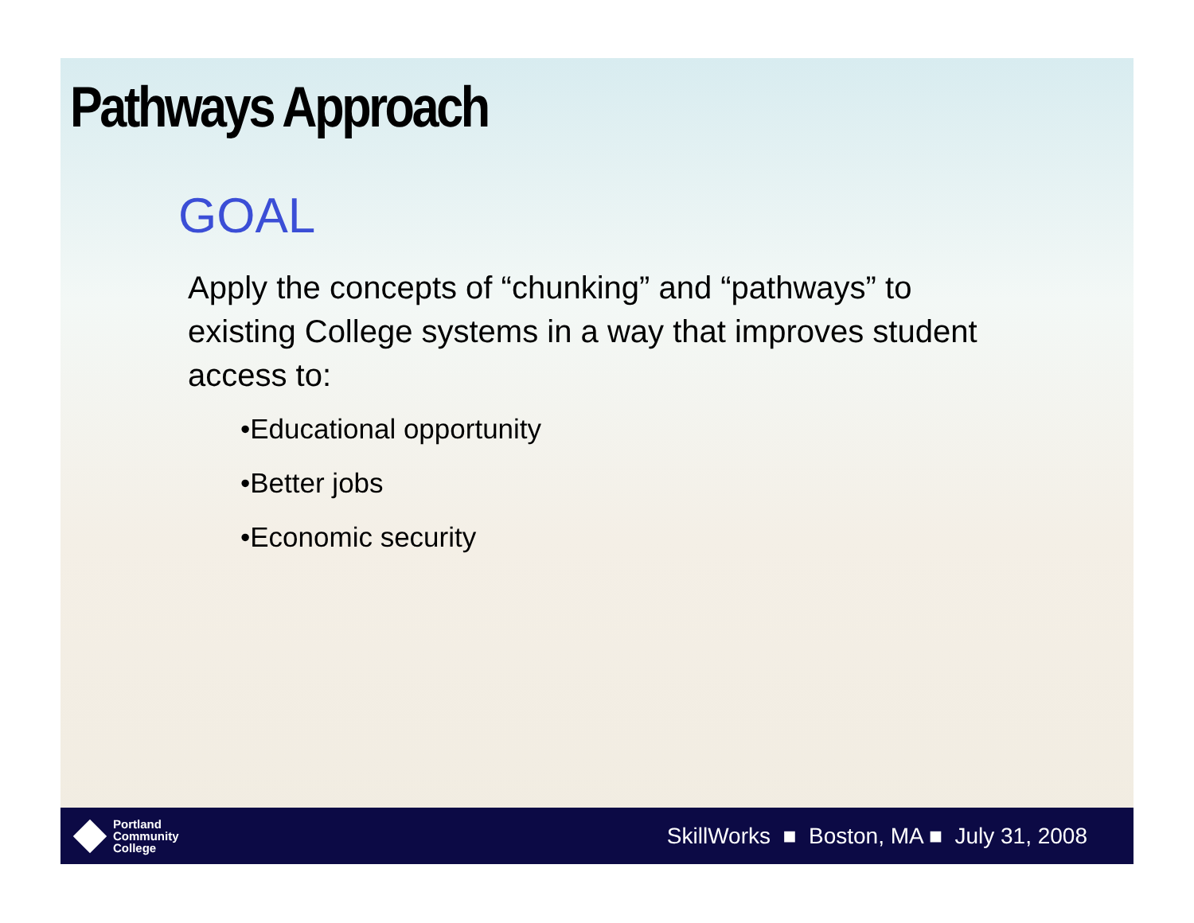Pathways Approach
GOAL
Apply the concepts of “chunking” and “pathways” to existing College systems in a way that improves student access to:
•Educational opportunity
•Better jobs
•Economic security
Portland
Community
College
SkillWorks ■ Boston, MA ■ July 31, 2008